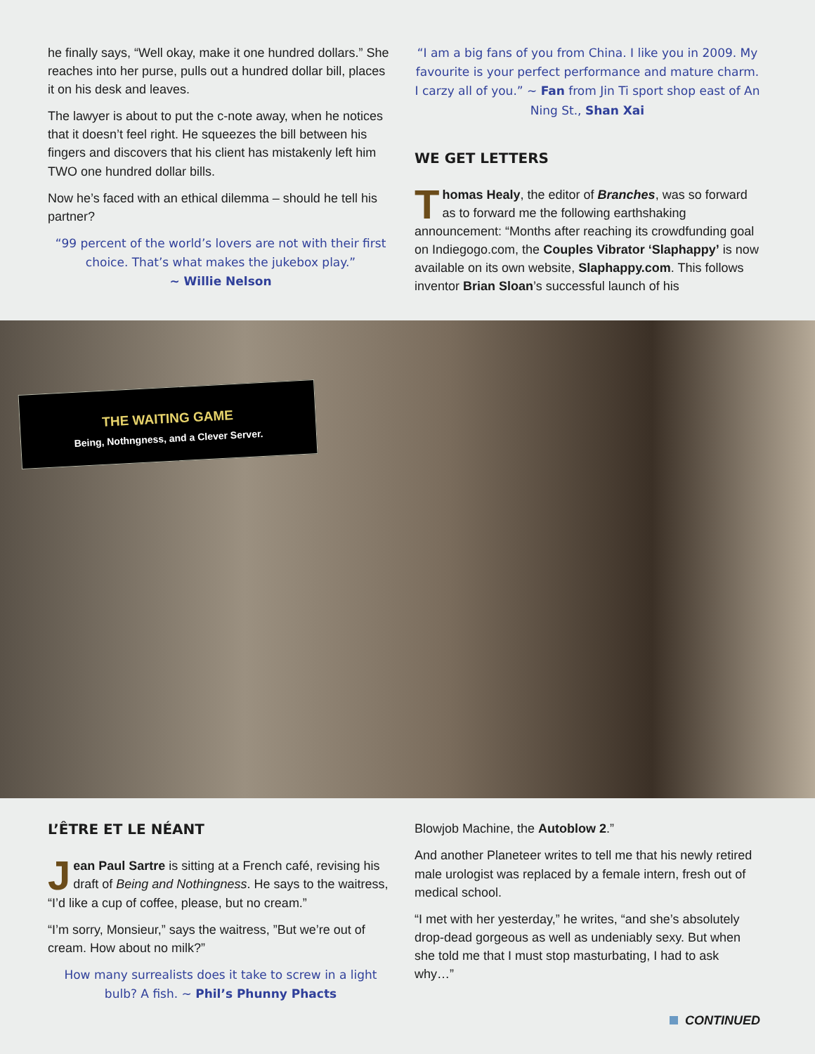he finally says, “Well okay, make it one hundred dollars.” She reaches into her purse, pulls out a hundred dollar bill, places it on his desk and leaves.
The lawyer is about to put the c-note away, when he notices that it doesn’t feel right. He squeezes the bill between his fingers and discovers that his client has mistakenly left him TWO one hundred dollar bills.
Now he’s faced with an ethical dilemma – should he tell his partner?
“99 percent of the world’s lovers are not with their first choice. That’s what makes the jukebox play.”
~ Willie Nelson
“I am a big fans of you from China. I like you in 2009. My favourite is your perfect performance and mature charm. I carzy all of you.” ~ Fan from Jin Ti sport shop east of An Ning St., Shan Xai
WE GET LETTERS
Thomas Healy, the editor of Branches, was so forward as to forward me the following earthshaking announcement: “Months after reaching its crowdfunding goal on Indiegogo.com, the Couples Vibrator ‘Slaphappy’ is now available on its own website, Slaphappy.com. This follows inventor Brian Sloan’s successful launch of his
THE WAITING GAME
Being, Nothngness, and a Clever Server.
L’ÊTRE ET LE NÉANT
Jean Paul Sartre is sitting at a French café, revising his draft of Being and Nothingness. He says to the waitress, “I’d like a cup of coffee, please, but no cream.”
“I’m sorry, Monsieur,” says the waitress, ”But we’re out of cream. How about no milk?”
How many surrealists does it take to screw in a light bulb? A fish. ~ Phil’s Phunny Phacts
Blowjob Machine, the Autoblow 2.”
And another Planeteer writes to tell me that his newly retired male urologist was replaced by a female intern, fresh out of medical school.
“I met with her yesterday,” he writes, “and she’s absolutely drop-dead gorgeous as well as undeniably sexy. But when she told me that I must stop masturbating, I had to ask why…”
CONTINUED